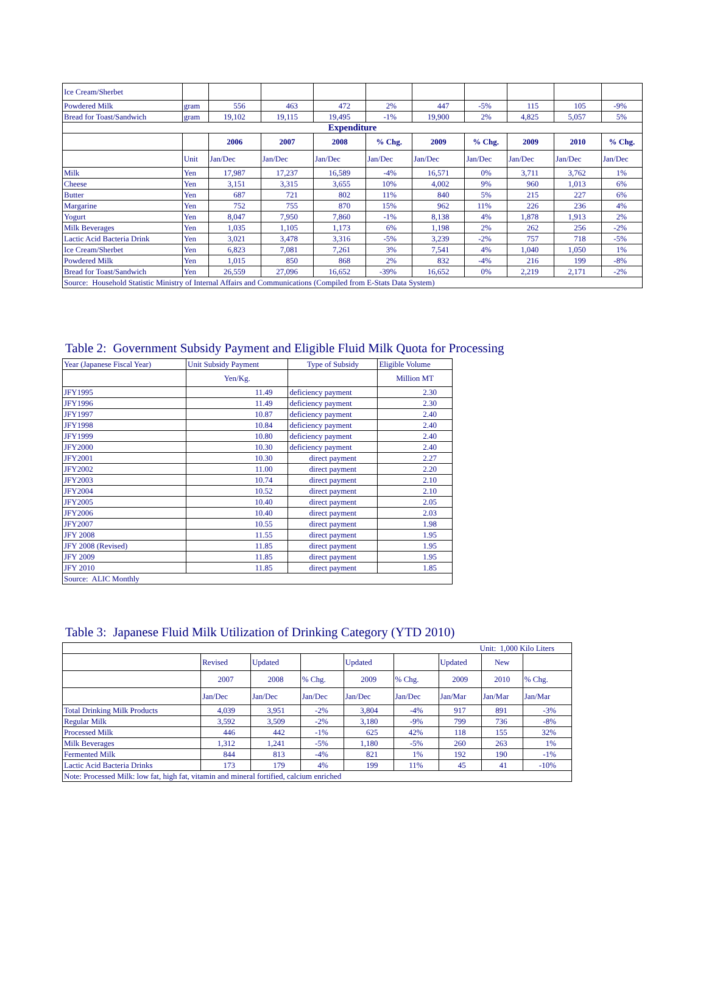| Ice Cream/Sherbet | | | | | | | | | | |
| Powdered Milk | gram | 556 | 463 | 472 | 2% | 447 | -5% | 115 | 105 | -9% |
| Bread for Toast/Sandwich | gram | 19,102 | 19,115 | 19,495 | -1% | 19,900 | 2% | 4,825 | 5,057 | 5% |
| Expenditure | | | | | | | | | | |
| | | 2006 | 2007 | 2008 | % Chg. | 2009 | % Chg. | 2009 | 2010 | % Chg. |
| | Unit | Jan/Dec | Jan/Dec | Jan/Dec | Jan/Dec | Jan/Dec | Jan/Dec | Jan/Dec | Jan/Dec | Jan/Dec |
| Milk | Yen | 17,987 | 17,237 | 16,589 | -4% | 16,571 | 0% | 3,711 | 3,762 | 1% |
| Cheese | Yen | 3,151 | 3,315 | 3,655 | 10% | 4,002 | 9% | 960 | 1,013 | 6% |
| Butter | Yen | 687 | 721 | 802 | 11% | 840 | 5% | 215 | 227 | 6% |
| Margarine | Yen | 752 | 755 | 870 | 15% | 962 | 11% | 226 | 236 | 4% |
| Yogurt | Yen | 8,047 | 7,950 | 7,860 | -1% | 8,138 | 4% | 1,878 | 1,913 | 2% |
| Milk Beverages | Yen | 1,035 | 1,105 | 1,173 | 6% | 1,198 | 2% | 262 | 256 | -2% |
| Lactic Acid Bacteria Drink | Yen | 3,021 | 3,478 | 3,316 | -5% | 3,239 | -2% | 757 | 718 | -5% |
| Ice Cream/Sherbet | Yen | 6,823 | 7,081 | 7,261 | 3% | 7,541 | 4% | 1,040 | 1,050 | 1% |
| Powdered Milk | Yen | 1,015 | 850 | 868 | 2% | 832 | -4% | 216 | 199 | -8% |
| Bread for Toast/Sandwich | Yen | 26,559 | 27,096 | 16,652 | -39% | 16,652 | 0% | 2,219 | 2,171 | -2% |
| Source: Household Statistic Ministry of Internal Affairs and Communications (Compiled from E-Stats Data System) | | | | | | | | | | |
Table 2: Government Subsidy Payment and Eligible Fluid Milk Quota for Processing
| Year (Japanese Fiscal Year) | Unit Subsidy Payment | Type of Subsidy | Eligible Volume |
| | Yen/Kg. | | Million MT |
| JFY1995 | 11.49 | deficiency payment | 2.30 |
| JFY1996 | 11.49 | deficiency payment | 2.30 |
| JFY1997 | 10.87 | deficiency payment | 2.40 |
| JFY1998 | 10.84 | deficiency payment | 2.40 |
| JFY1999 | 10.80 | deficiency payment | 2.40 |
| JFY2000 | 10.30 | deficiency payment | 2.40 |
| JFY2001 | 10.30 | direct payment | 2.27 |
| JFY2002 | 11.00 | direct payment | 2.20 |
| JFY2003 | 10.74 | direct payment | 2.10 |
| JFY2004 | 10.52 | direct payment | 2.10 |
| JFY2005 | 10.40 | direct payment | 2.05 |
| JFY2006 | 10.40 | direct payment | 2.03 |
| JFY2007 | 10.55 | direct payment | 1.98 |
| JFY 2008 | 11.55 | direct payment | 1.95 |
| JFY 2008 (Revised) | 11.85 | direct payment | 1.95 |
| JFY 2009 | 11.85 | direct payment | 1.95 |
| JFY 2010 | 11.85 | direct payment | 1.85 |
| Source: ALIC Monthly | | | |
Table 3: Japanese Fluid Milk Utilization of Drinking Category (YTD 2010)
| Unit: 1,000 Kilo Liters | | | | | | | | |
| | Revised | Updated | | Updated | | Updated | New | |
| | 2007 | 2008 | % Chg. | 2009 | % Chg. | 2009 | 2010 | % Chg. |
| | Jan/Dec | Jan/Dec | Jan/Dec | Jan/Dec | Jan/Dec | Jan/Mar | Jan/Mar | Jan/Mar |
| Total Drinking Milk Products | 4,039 | 3,951 | -2% | 3,804 | -4% | 917 | 891 | -3% |
| Regular Milk | 3,592 | 3,509 | -2% | 3,180 | -9% | 799 | 736 | -8% |
| Processed Milk | 446 | 442 | -1% | 625 | 42% | 118 | 155 | 32% |
| Milk Beverages | 1,312 | 1,241 | -5% | 1,180 | -5% | 260 | 263 | 1% |
| Fermented Milk | 844 | 813 | -4% | 821 | 1% | 192 | 190 | -1% |
| Lactic Acid Bacteria Drinks | 173 | 179 | 4% | 199 | 11% | 45 | 41 | -10% |
| Note: Processed Milk: low fat, high fat, vitamin and mineral fortified, calcium enriched | | | | | | | | |